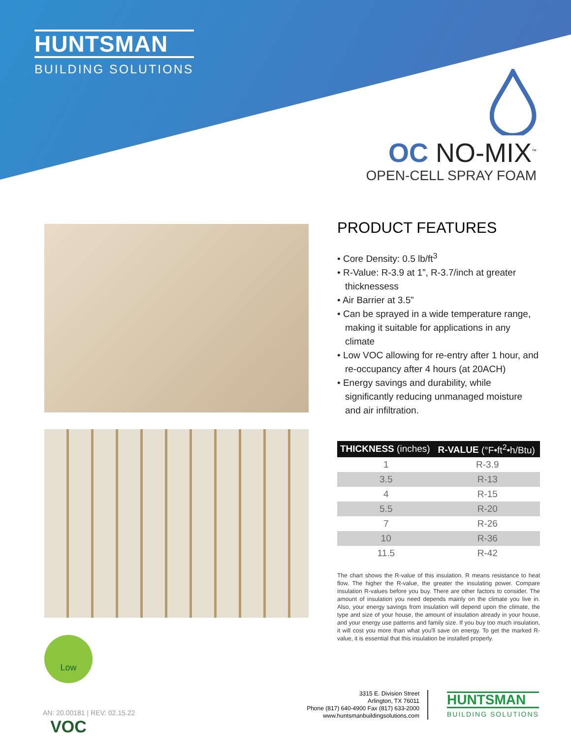HUNTSMAN
BUILDING SOLUTIONS
OC NO-MIX<sup>™</sup>
OPEN-CELL SPRAY FOAM
PRODUCT FEATURES
• Core Density: 0.5 lb/ft<sup>3</sup>
• R-Value: R-3.9 at 1”, R-3.7/inch at greater thicknessess
• Air Barrier at 3.5”
• Can be sprayed in a wide temperature range, making it suitable for applications in any climate
• Low VOC allowing for re-entry after 1 hour, and re-occupancy after 4 hours (at 20ACH)
• Energy savings and durability, while significantly reducing unmanaged moisture and air infiltration.
| THICKNESS (inches) | R-VALUE (°F•ft<sup>2</sup>•h/Btu) |
| --- | --- |
| 1 | R-3.9 |
| 3.5 | R-13 |
| 4 | R-15 |
| 5.5 | R-20 |
| 7 | R-26 |
| 10 | R-36 |
| 11.5 | R-42 |
The chart shows the R-value of this insulation. R means resistance to heat flow. The higher the R-value, the greater the insulating power. Compare insulation R-values before you buy. There are other factors to consider. The amount of insulation you need depends mainly on the climate you live in. Also, your energy savings from insulation will depend upon the climate, the type and size of your house, the amount of insulation already in your house, and your energy use patterns and family size. If you buy too much insulation, it will cost you more than what you'll save on energy. To get the marked R-value, it is essential that this insulation be installed properly.
Low VOC
AN: 20.00181 | REV: 02.15.22
3315 E. Division Street
Arlington, TX 76011
Phone (817) 640-4900 Fax (817) 633-2000
www.huntsmanbuildingsolutions.com
HUNTSMAN
BUILDING SOLUTIONS